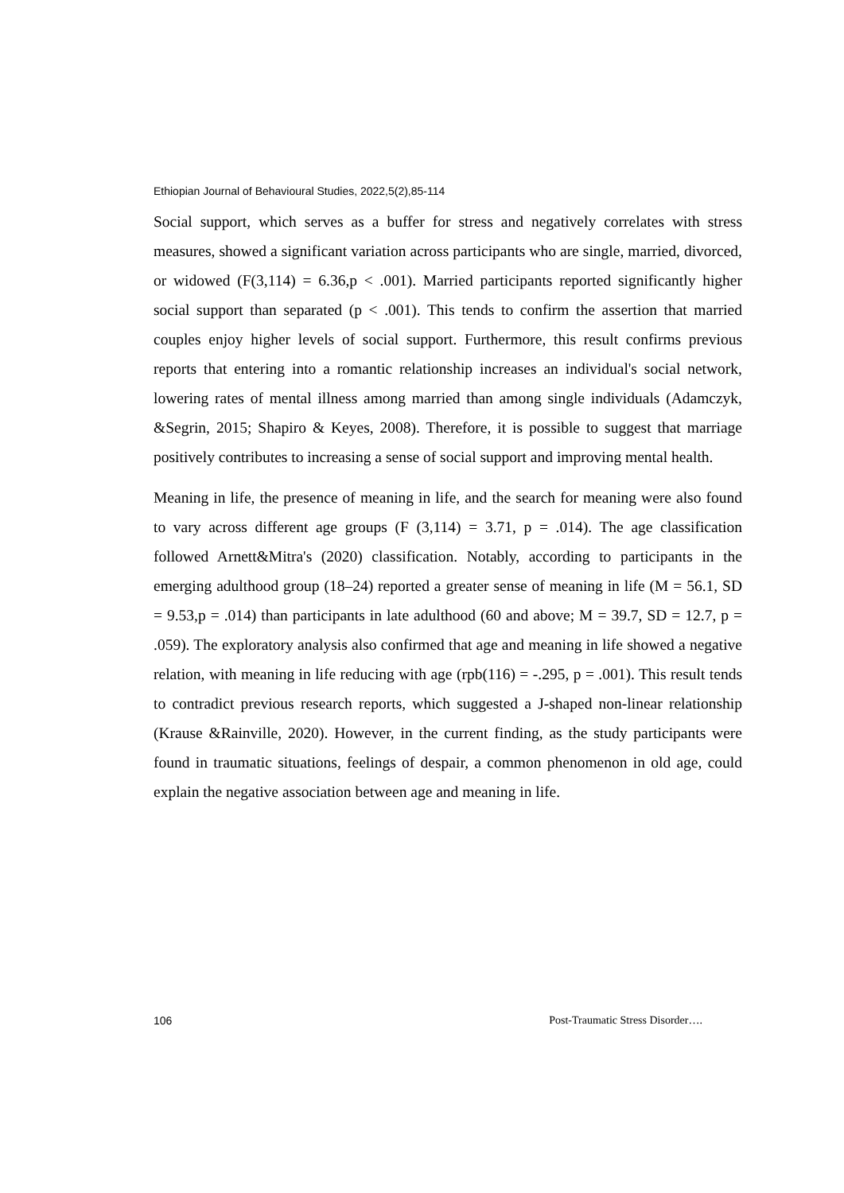Ethiopian Journal of Behavioural Studies, 2022,5(2),85-114
Social support, which serves as a buffer for stress and negatively correlates with stress measures, showed a significant variation across participants who are single, married, divorced, or widowed (F(3,114) = 6.36,p < .001). Married participants reported significantly higher social support than separated (p < .001). This tends to confirm the assertion that married couples enjoy higher levels of social support. Furthermore, this result confirms previous reports that entering into a romantic relationship increases an individual's social network, lowering rates of mental illness among married than among single individuals (Adamczyk, &Segrin, 2015; Shapiro & Keyes, 2008). Therefore, it is possible to suggest that marriage positively contributes to increasing a sense of social support and improving mental health.
Meaning in life, the presence of meaning in life, and the search for meaning were also found to vary across different age groups (F (3,114) = 3.71, p = .014). The age classification followed Arnett&Mitra's (2020) classification. Notably, according to participants in the emerging adulthood group (18–24) reported a greater sense of meaning in life (M = 56.1, SD = 9.53,p = .014) than participants in late adulthood (60 and above; M = 39.7, SD = 12.7, p = .059). The exploratory analysis also confirmed that age and meaning in life showed a negative relation, with meaning in life reducing with age (rpb(116) = -.295, p = .001). This result tends to contradict previous research reports, which suggested a J-shaped non-linear relationship (Krause &Rainville, 2020). However, in the current finding, as the study participants were found in traumatic situations, feelings of despair, a common phenomenon in old age, could explain the negative association between age and meaning in life.
106 Post-Traumatic Stress Disorder….